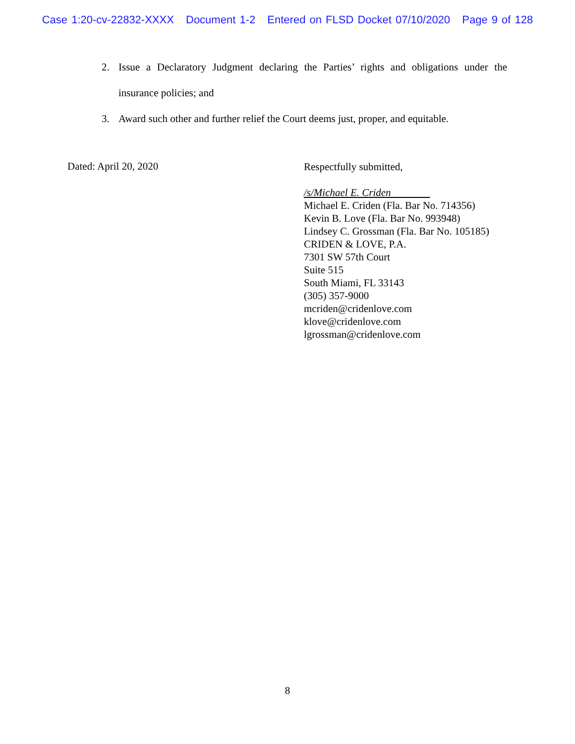Case 1:20-cv-22832-XXXX Document 1-2 Entered on FLSD Docket 07/10/2020 Page 9 of 128
2. Issue a Declaratory Judgment declaring the Parties’ rights and obligations under the insurance policies; and
3. Award such other and further relief the Court deems just, proper, and equitable.
Dated: April 20, 2020
Respectfully submitted,
/s/Michael E. Criden
Michael E. Criden (Fla. Bar No. 714356)
Kevin B. Love (Fla. Bar No. 993948)
Lindsey C. Grossman (Fla. Bar No. 105185)
CRIDEN & LOVE, P.A.
7301 SW 57th Court
Suite 515
South Miami, FL 33143
(305) 357-9000
mcriden@cridenlove.com
klove@cridenlove.com
lgrossman@cridenlove.com
8